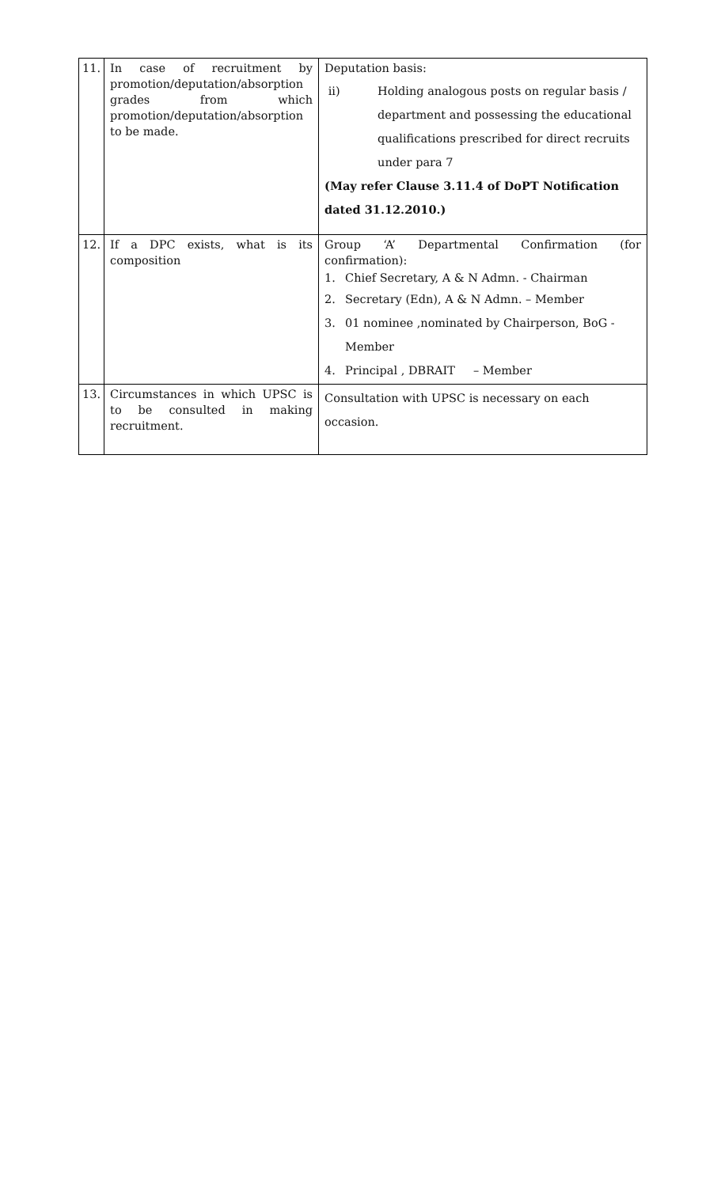| 11. | In case of recruitment by promotion/deputation/absorption grades from which promotion/deputation/absorption to be made. | Deputation basis: ii) Holding analogous posts on regular basis / department and possessing the educational qualifications prescribed for direct recruits under para 7 (May refer Clause 3.11.4 of DoPT Notification dated 31.12.2010.) |
| 12. | If a DPC exists, what is its composition | Group ‘A’ Departmental Confirmation (for confirmation): 1. Chief Secretary, A & N Admn. - Chairman 2. Secretary (Edn), A & N Admn. – Member 3. 01 nominee ,nominated by Chairperson, BoG - Member 4. Principal , DBRAIT – Member |
| 13. | Circumstances in which UPSC is to be consulted in making recruitment. | Consultation with UPSC is necessary on each occasion. |